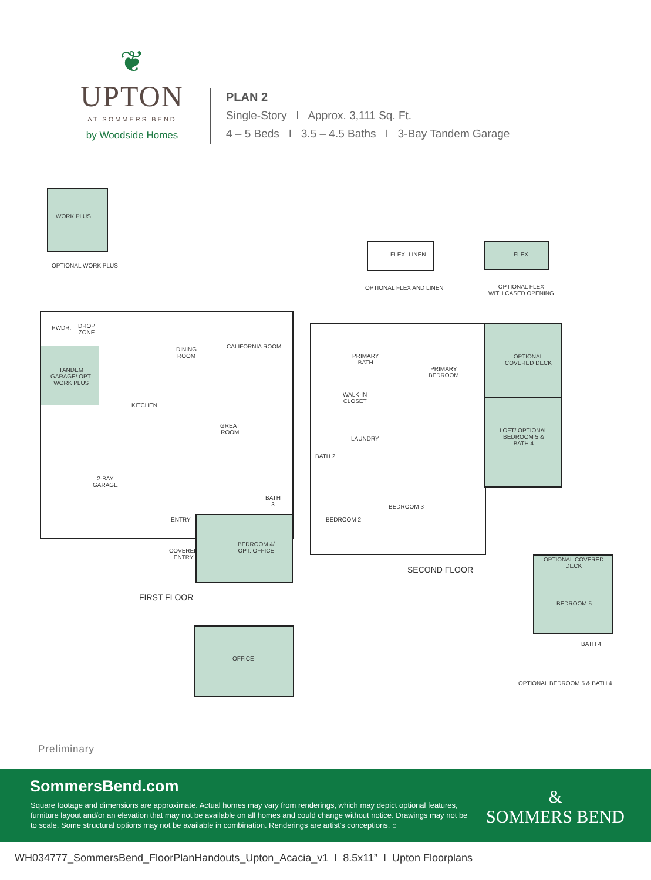❦
UPTON
AT SOMMERS BEND
by Woodside Homes
PLAN 2
Single-Story I Approx. 3,111 Sq. Ft.
4 – 5 Beds I 3.5 – 4.5 Baths I 3-Bay Tandem Garage
WORK PLUS
OPTIONAL WORK PLUS
FLEX LINEN
OPTIONAL FLEX AND LINEN
FLEX
OPTIONAL FLEX
WITH CASED OPENING
PWDR.
DROP
ZONE
TANDEM
GARAGE/ OPT.
WORK PLUS
DINING
ROOM
CALIFORNIA ROOM
KITCHEN
GREAT
ROOM
2-BAY
GARAGE
ENTRY
COVERED
ENTRY
BATH
3
BEDROOM 4/
OPT. OFFICE
FIRST FLOOR
OFFICE
PRIMARY
BATH
PRIMARY
BEDROOM
WALK-IN
CLOSET
LAUNDRY
BATH 2
BEDROOM 2
BEDROOM 3
OPTIONAL
COVERED DECK
LOFT/ OPTIONAL
BEDROOM 5 &
BATH 4
SECOND FLOOR
OPTIONAL COVERED
DECK
BEDROOM 5
BATH 4
OPTIONAL BEDROOM 5 & BATH 4
Preliminary
SommersBend.com
Square footage and dimensions are approximate. Actual homes may vary from renderings, which may depict optional features, furniture layout and/or an elevation that may not be available on all homes and could change without notice. Drawings may not be to scale. Some structural options may not be available in combination. Renderings are artist's conceptions. ⌂
&
SOMMERS BEND
WH034777_SommersBend_FloorPlanHandouts_Upton_Acacia_v1 I 8.5x11” I Upton Floorplans